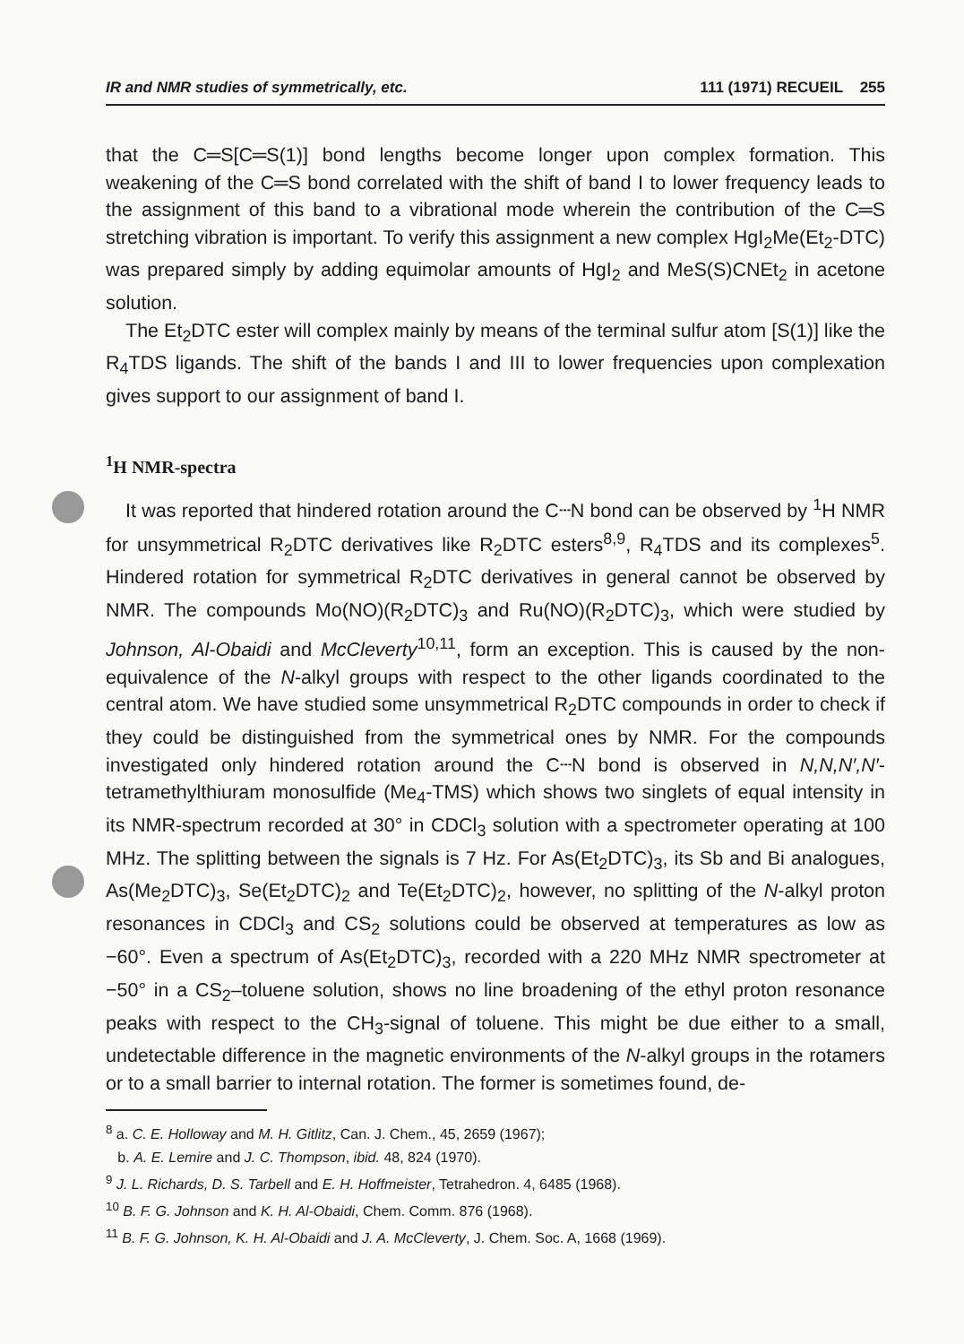IR and NMR studies of symmetrically, etc. 111 (1971) RECUEIL 255
that the C═S[C═S(1)] bond lengths become longer upon complex formation. This weakening of the C═S bond correlated with the shift of band I to lower frequency leads to the assignment of this band to a vibrational mode wherein the contribution of the C═S stretching vibration is important. To verify this assignment a new complex HgI<sub>2</sub>Me(Et<sub>2</sub>-DTC) was prepared simply by adding equimolar amounts of HgI<sub>2</sub> and MeS(S)CNEt<sub>2</sub> in acetone solution.
The Et<sub>2</sub>DTC ester will complex mainly by means of the terminal sulfur atom [S(1)] like the R<sub>4</sub>TDS ligands. The shift of the bands I and III to lower frequencies upon complexation gives support to our assignment of band I.
<sup>1</sup>H NMR-spectra
It was reported that hindered rotation around the C┄N bond can be observed by <sup>1</sup>H NMR for unsymmetrical R<sub>2</sub>DTC derivatives like R<sub>2</sub>DTC esters<sup>8,9</sup>, R<sub>4</sub>TDS and its complexes<sup>5</sup>. Hindered rotation for symmetrical R<sub>2</sub>DTC derivatives in general cannot be observed by NMR. The compounds Mo(NO)(R<sub>2</sub>DTC)<sub>3</sub> and Ru(NO)(R<sub>2</sub>DTC)<sub>3</sub>, which were studied by Johnson, Al-Obaidi and McCleverty<sup>10,11</sup>, form an exception. This is caused by the non-equivalence of the N-alkyl groups with respect to the other ligands coordinated to the central atom. We have studied some unsymmetrical R<sub>2</sub>DTC compounds in order to check if they could be distinguished from the symmetrical ones by NMR. For the compounds investigated only hindered rotation around the C┄N bond is observed in N,N,N′,N′-tetramethylthiuram monosulfide (Me<sub>4</sub>-TMS) which shows two singlets of equal intensity in its NMR-spectrum recorded at 30° in CDCl<sub>3</sub> solution with a spectrometer operating at 100 MHz. The splitting between the signals is 7 Hz. For As(Et<sub>2</sub>DTC)<sub>3</sub>, its Sb and Bi analogues, As(Me<sub>2</sub>DTC)<sub>3</sub>, Se(Et<sub>2</sub>DTC)<sub>2</sub> and Te(Et<sub>2</sub>DTC)<sub>2</sub>, however, no splitting of the N-alkyl proton resonances in CDCl<sub>3</sub> and CS<sub>2</sub> solutions could be observed at temperatures as low as −60°. Even a spectrum of As(Et<sub>2</sub>DTC)<sub>3</sub>, recorded with a 220 MHz NMR spectrometer at −50° in a CS<sub>2</sub>–toluene solution, shows no line broadening of the ethyl proton resonance peaks with respect to the CH<sub>3</sub>-signal of toluene. This might be due either to a small, undetectable difference in the magnetic environments of the N-alkyl groups in the rotamers or to a small barrier to internal rotation. The former is sometimes found, de-
<sup>8</sup> a. C. E. Holloway and M. H. Gitlitz, Can. J. Chem., 45, 2659 (1967);
b. A. E. Lemire and J. C. Thompson, ibid. 48, 824 (1970).
<sup>9</sup> J. L. Richards, D. S. Tarbell and E. H. Hoffmeister, Tetrahedron. 4, 6485 (1968).
<sup>10</sup> B. F. G. Johnson and K. H. Al-Obaidi, Chem. Comm. 876 (1968).
<sup>11</sup> B. F. G. Johnson, K. H. Al-Obaidi and J. A. McCleverty, J. Chem. Soc. A, 1668 (1969).